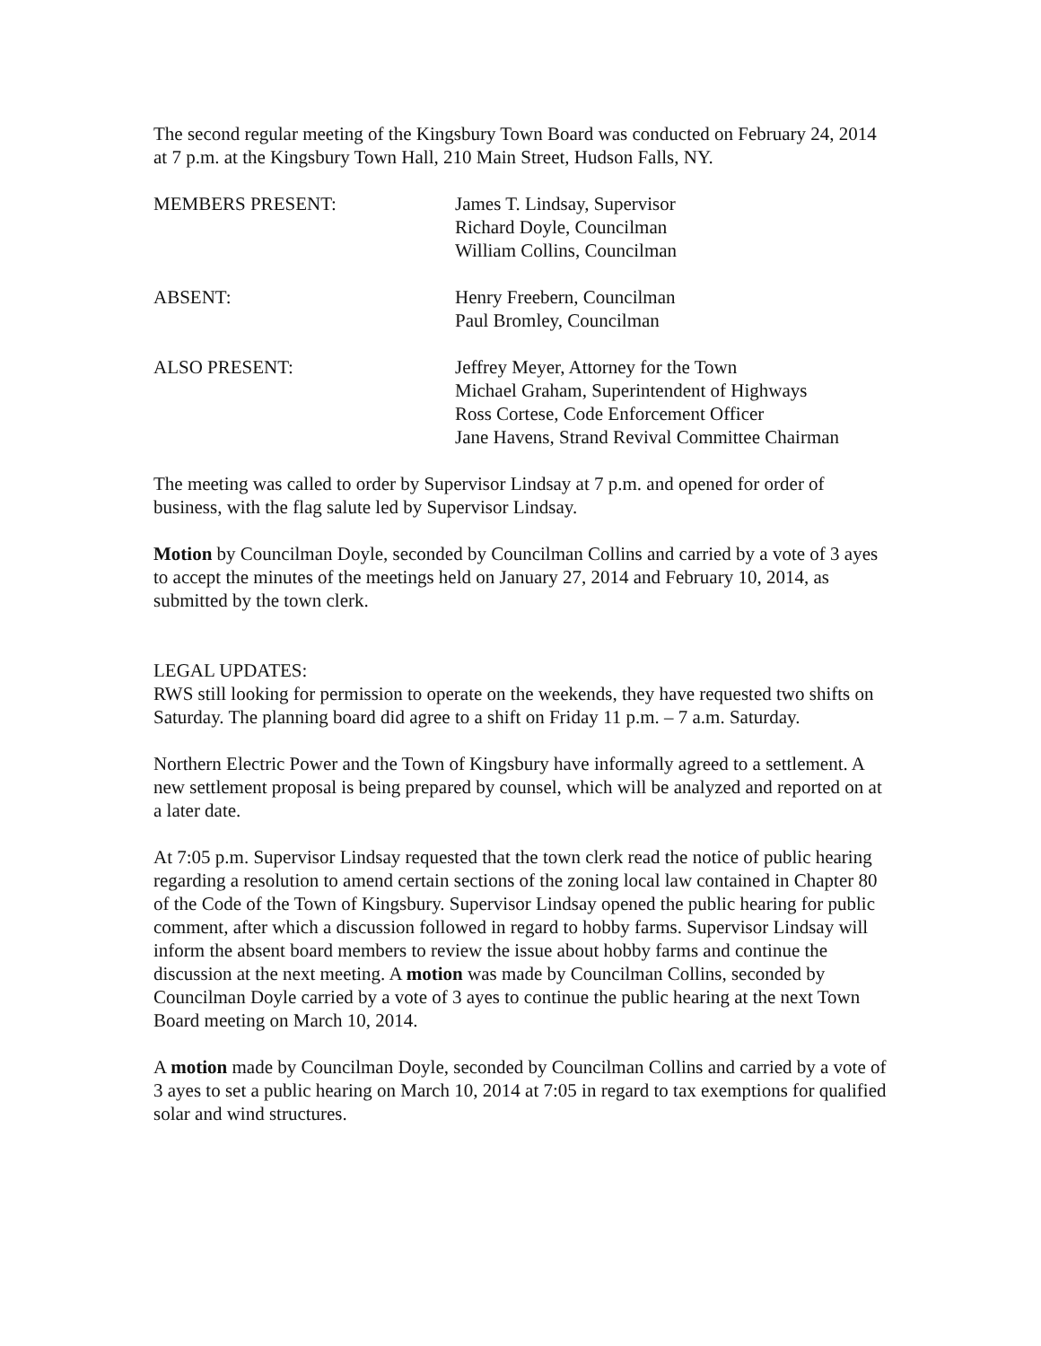The second regular meeting of the Kingsbury Town Board was conducted on February 24, 2014 at 7 p.m. at the Kingsbury Town Hall, 210 Main Street, Hudson Falls, NY.
MEMBERS PRESENT: James T. Lindsay, Supervisor
Richard Doyle, Councilman
William Collins, Councilman
ABSENT: Henry Freebern, Councilman
Paul Bromley, Councilman
ALSO PRESENT: Jeffrey Meyer, Attorney for the Town
Michael Graham, Superintendent of Highways
Ross Cortese, Code Enforcement Officer
Jane Havens, Strand Revival Committee Chairman
The meeting was called to order by Supervisor Lindsay at 7 p.m. and opened for order of business, with the flag salute led by Supervisor Lindsay.
Motion by Councilman Doyle, seconded by Councilman Collins and carried by a vote of 3 ayes to accept the minutes of the meetings held on January 27, 2014 and February 10, 2014, as submitted by the town clerk.
LEGAL UPDATES:
RWS still looking for permission to operate on the weekends, they have requested two shifts on Saturday. The planning board did agree to a shift on Friday 11 p.m. – 7 a.m. Saturday.
Northern Electric Power and the Town of Kingsbury have informally agreed to a settlement. A new settlement proposal is being prepared by counsel, which will be analyzed and reported on at a later date.
At 7:05 p.m. Supervisor Lindsay requested that the town clerk read the notice of public hearing regarding a resolution to amend certain sections of the zoning local law contained in Chapter 80 of the Code of the Town of Kingsbury. Supervisor Lindsay opened the public hearing for public comment, after which a discussion followed in regard to hobby farms. Supervisor Lindsay will inform the absent board members to review the issue about hobby farms and continue the discussion at the next meeting. A motion was made by Councilman Collins, seconded by Councilman Doyle carried by a vote of 3 ayes to continue the public hearing at the next Town Board meeting on March 10, 2014.
A motion made by Councilman Doyle, seconded by Councilman Collins and carried by a vote of 3 ayes to set a public hearing on March 10, 2014 at 7:05 in regard to tax exemptions for qualified solar and wind structures.